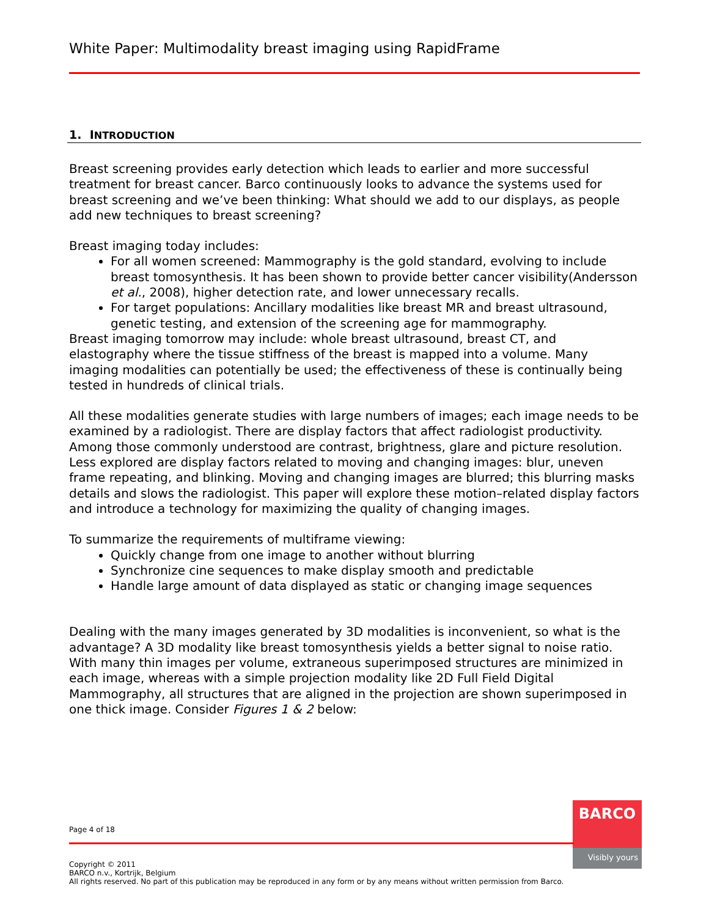White Paper: Multimodality breast imaging using RapidFrame
1. INTRODUCTION
Breast screening provides early detection which leads to earlier and more successful treatment for breast cancer. Barco continuously looks to advance the systems used for breast screening and we’ve been thinking: What should we add to our displays, as people add new techniques to breast screening?
Breast imaging today includes:
For all women screened: Mammography is the gold standard, evolving to include breast tomosynthesis. It has been shown to provide better cancer visibility(Andersson et al., 2008), higher detection rate, and lower unnecessary recalls.
For target populations: Ancillary modalities like breast MR and breast ultrasound, genetic testing, and extension of the screening age for mammography.
Breast imaging tomorrow may include: whole breast ultrasound, breast CT, and elastography where the tissue stiffness of the breast is mapped into a volume. Many imaging modalities can potentially be used; the effectiveness of these is continually being tested in hundreds of clinical trials.
All these modalities generate studies with large numbers of images; each image needs to be examined by a radiologist. There are display factors that affect radiologist productivity. Among those commonly understood are contrast, brightness, glare and picture resolution. Less explored are display factors related to moving and changing images: blur, uneven frame repeating, and blinking. Moving and changing images are blurred; this blurring masks details and slows the radiologist. This paper will explore these motion–related display factors and introduce a technology for maximizing the quality of changing images.
To summarize the requirements of multiframe viewing:
Quickly change from one image to another without blurring
Synchronize cine sequences to make display smooth and predictable
Handle large amount of data displayed as static or changing image sequences
Dealing with the many images generated by 3D modalities is inconvenient, so what is the advantage? A 3D modality like breast tomosynthesis yields a better signal to noise ratio. With many thin images per volume, extraneous superimposed structures are minimized in each image, whereas with a simple projection modality like 2D Full Field Digital Mammography, all structures that are aligned in the projection are shown superimposed in one thick image. Consider Figures 1 & 2 below:
BARCO
Visibly yours
Page 4 of 18
Copyright © 2011
BARCO n.v., Kortrijk, Belgium
All rights reserved. No part of this publication may be reproduced in any form or by any means without written permission from Barco.